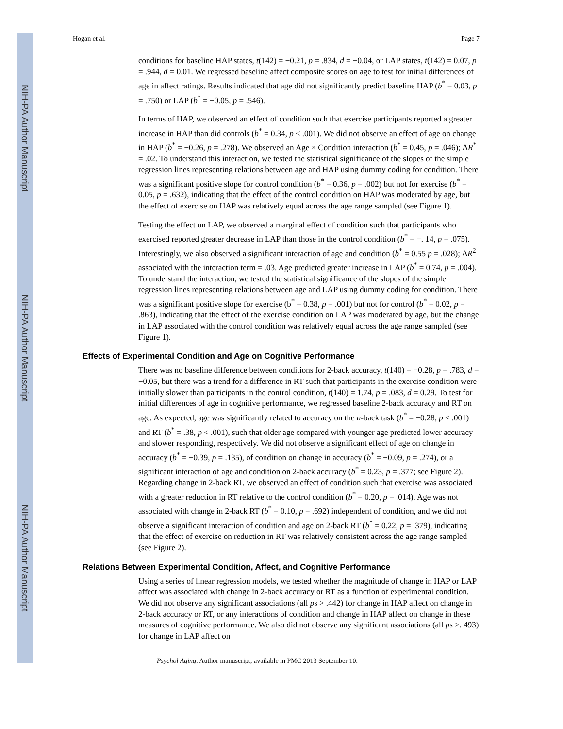NIH-PA Author Manuscript
NIH-PA Author Manuscript
NIH-PA Author Manuscript
Hogan et al. Page 7
conditions for baseline HAP states, t(142) = −0.21, p = .834, d = −0.04, or LAP states, t(142) = 0.07, p = .944, d = 0.01. We regressed baseline affect composite scores on age to test for initial differences of age in affect ratings. Results indicated that age did not significantly predict baseline HAP (b<sup>*</sup> = 0.03, p = .750) or LAP (b<sup>*</sup> = −0.05, p = .546).
In terms of HAP, we observed an effect of condition such that exercise participants reported a greater increase in HAP than did controls (b<sup>*</sup> = 0.34, p < .001). We did not observe an effect of age on change in HAP (b<sup>*</sup> = −0.26, p = .278). We observed an Age × Condition interaction (b<sup>*</sup> = 0.45, p = .046); ΔR<sup>*</sup> = .02. To understand this interaction, we tested the statistical significance of the slopes of the simple regression lines representing relations between age and HAP using dummy coding for condition. There was a significant positive slope for control condition (b<sup>*</sup> = 0.36, p = .002) but not for exercise (b<sup>*</sup> = 0.05, p = .632), indicating that the effect of the control condition on HAP was moderated by age, but the effect of exercise on HAP was relatively equal across the age range sampled (see Figure 1).
Testing the effect on LAP, we observed a marginal effect of condition such that participants who exercised reported greater decrease in LAP than those in the control condition (b<sup>*</sup> = −. 14, p = .075). Interestingly, we also observed a significant interaction of age and condition (b<sup>*</sup> = 0.55 p = .028); ΔR<sup>2</sup> associated with the interaction term = .03. Age predicted greater increase in LAP (b<sup>*</sup> = 0.74, p = .004). To understand the interaction, we tested the statistical significance of the slopes of the simple regression lines representing relations between age and LAP using dummy coding for condition. There was a significant positive slope for exercise (b<sup>*</sup> = 0.38, p = .001) but not for control (b<sup>*</sup> = 0.02, p = .863), indicating that the effect of the exercise condition on LAP was moderated by age, but the change in LAP associated with the control condition was relatively equal across the age range sampled (see Figure 1).
Effects of Experimental Condition and Age on Cognitive Performance
There was no baseline difference between conditions for 2-back accuracy, t(140) = −0.28, p = .783, d = −0.05, but there was a trend for a difference in RT such that participants in the exercise condition were initially slower than participants in the control condition, t(140) = 1.74, p = .083, d = 0.29. To test for initial differences of age in cognitive performance, we regressed baseline 2-back accuracy and RT on age. As expected, age was significantly related to accuracy on the n-back task (b<sup>*</sup> = −0.28, p < .001) and RT (b<sup>*</sup> = .38, p < .001), such that older age compared with younger age predicted lower accuracy and slower responding, respectively. We did not observe a significant effect of age on change in accuracy (b<sup>*</sup> = −0.39, p = .135), of condition on change in accuracy (b<sup>*</sup> = −0.09, p = .274), or a significant interaction of age and condition on 2-back accuracy (b<sup>*</sup> = 0.23, p = .377; see Figure 2). Regarding change in 2-back RT, we observed an effect of condition such that exercise was associated with a greater reduction in RT relative to the control condition (b<sup>*</sup> = 0.20, p = .014). Age was not associated with change in 2-back RT (b<sup>*</sup> = 0.10, p = .692) independent of condition, and we did not observe a significant interaction of condition and age on 2-back RT (b<sup>*</sup> = 0.22, p = .379), indicating that the effect of exercise on reduction in RT was relatively consistent across the age range sampled (see Figure 2).
Relations Between Experimental Condition, Affect, and Cognitive Performance
Using a series of linear regression models, we tested whether the magnitude of change in HAP or LAP affect was associated with change in 2-back accuracy or RT as a function of experimental condition. We did not observe any significant associations (all ps > .442) for change in HAP affect on change in 2-back accuracy or RT, or any interactions of condition and change in HAP affect on change in these measures of cognitive performance. We also did not observe any significant associations (all ps >. 493) for change in LAP affect on
Psychol Aging. Author manuscript; available in PMC 2013 September 10.